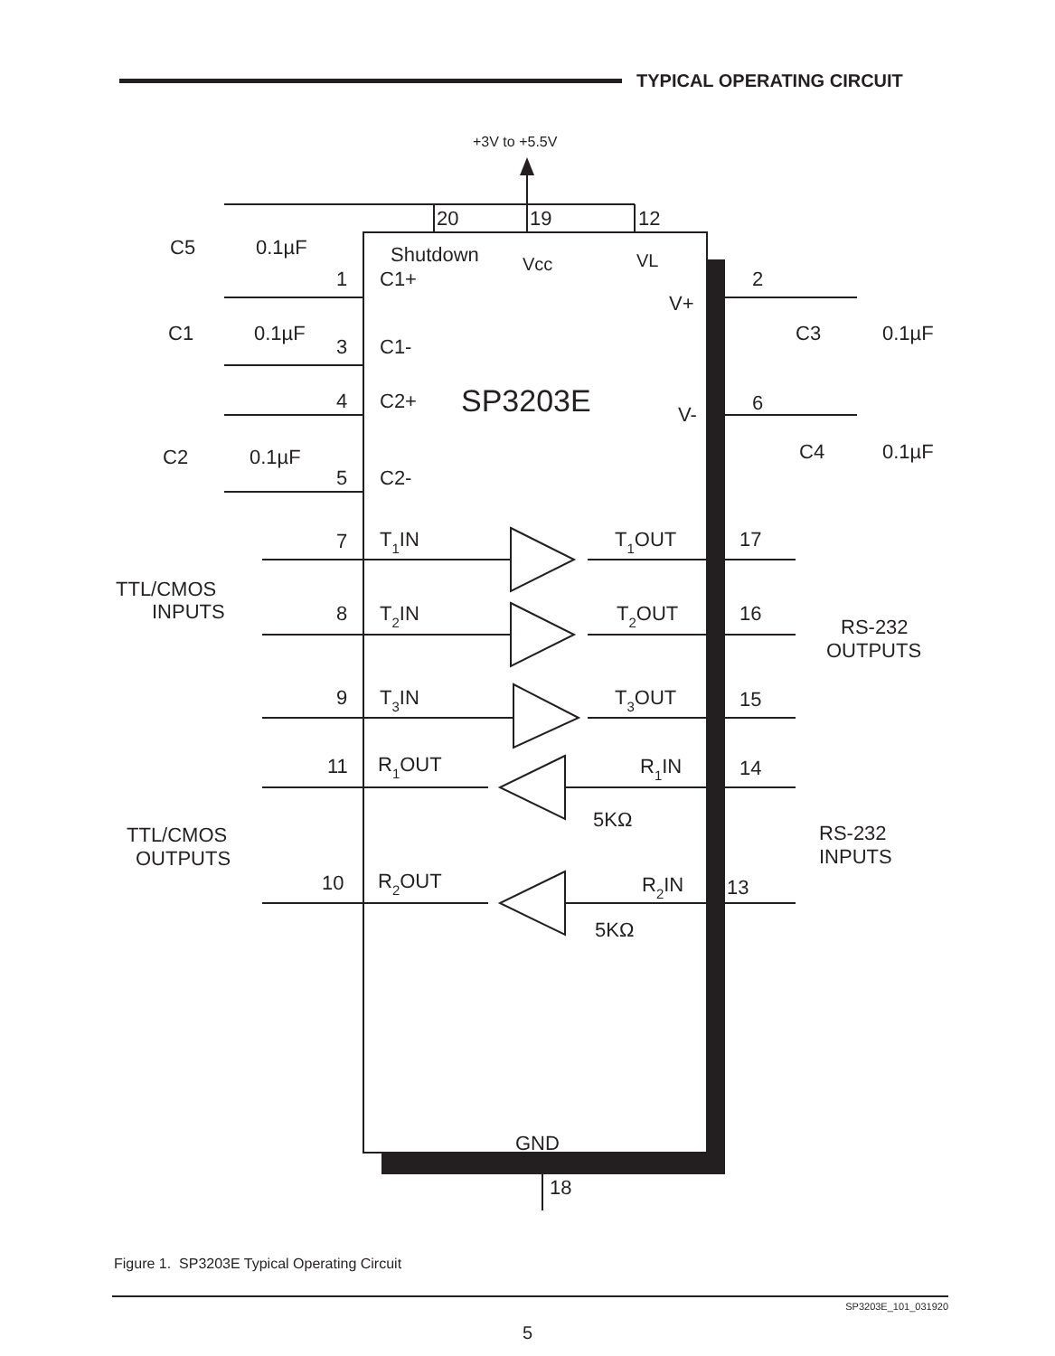TYPICAL OPERATING CIRCUIT
+3V to +5.5V
20
19
12
Shutdown
Vcc
VL
C5
0.1µF
1
C1+
C1
0.1µF
3
C1-
4
C2+
SP3203E
C2
0.1µF
5
C2-
2
V+
C3
0.1µF
6
V-
C4
0.1µF
7
T1IN
T1OUT
17
TTL/CMOS
INPUTS
8
T2IN
T2OUT
16
RS-232
OUTPUTS
9
T3IN
T3OUT
15
11
R1OUT
R1IN
14
5KΩ
TTL/CMOS
OUTPUTS
RS-232
INPUTS
10
R2OUT
R2IN
13
5KΩ
GND
18
Figure 1. SP3203E Typical Operating Circuit
SP3203E_101_031920
5